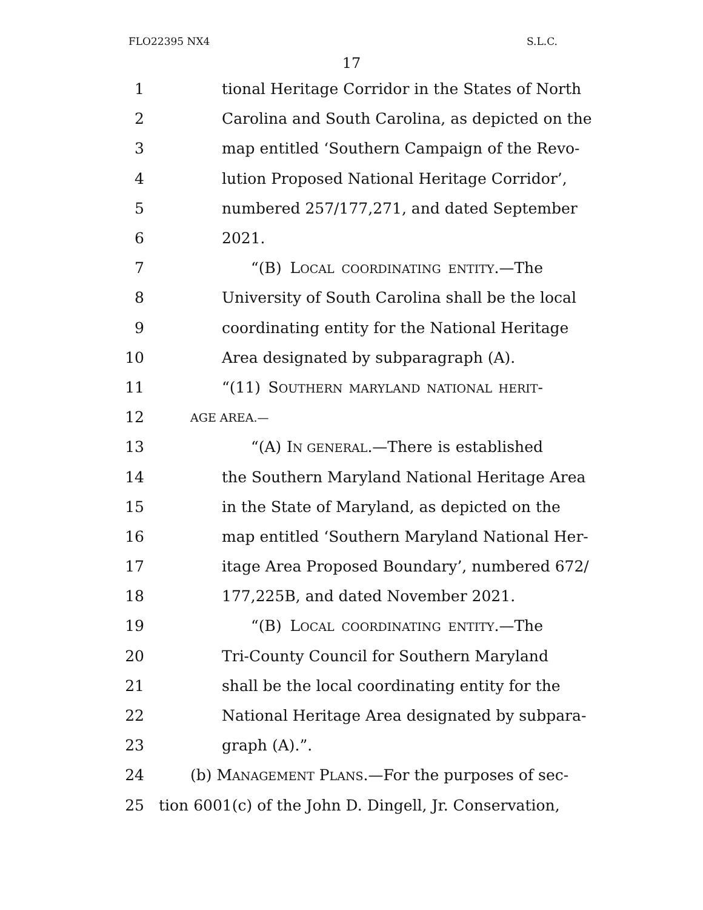FLO22395 NX4 S.L.C.
17
1 tional Heritage Corridor in the States of North
2 Carolina and South Carolina, as depicted on the
3 map entitled ‘Southern Campaign of the Revo-
4 lution Proposed National Heritage Corridor’,
5 numbered 257/177,271, and dated September
6 2021.
7 “(B) LOCAL COORDINATING ENTITY.—The
8 University of South Carolina shall be the local
9 coordinating entity for the National Heritage
10 Area designated by subparagraph (A).
11 “(11) SOUTHERN MARYLAND NATIONAL HERIT-
12 AGE AREA.—
13 “(A) IN GENERAL.—There is established
14 the Southern Maryland National Heritage Area
15 in the State of Maryland, as depicted on the
16 map entitled ‘Southern Maryland National Her-
17 itage Area Proposed Boundary’, numbered 672/
18 177,225B, and dated November 2021.
19 “(B) LOCAL COORDINATING ENTITY.—The
20 Tri-County Council for Southern Maryland
21 shall be the local coordinating entity for the
22 National Heritage Area designated by subpara-
23 graph (A).”.
24 (b) MANAGEMENT PLANS.—For the purposes of sec-
25 tion 6001(c) of the John D. Dingell, Jr. Conservation,